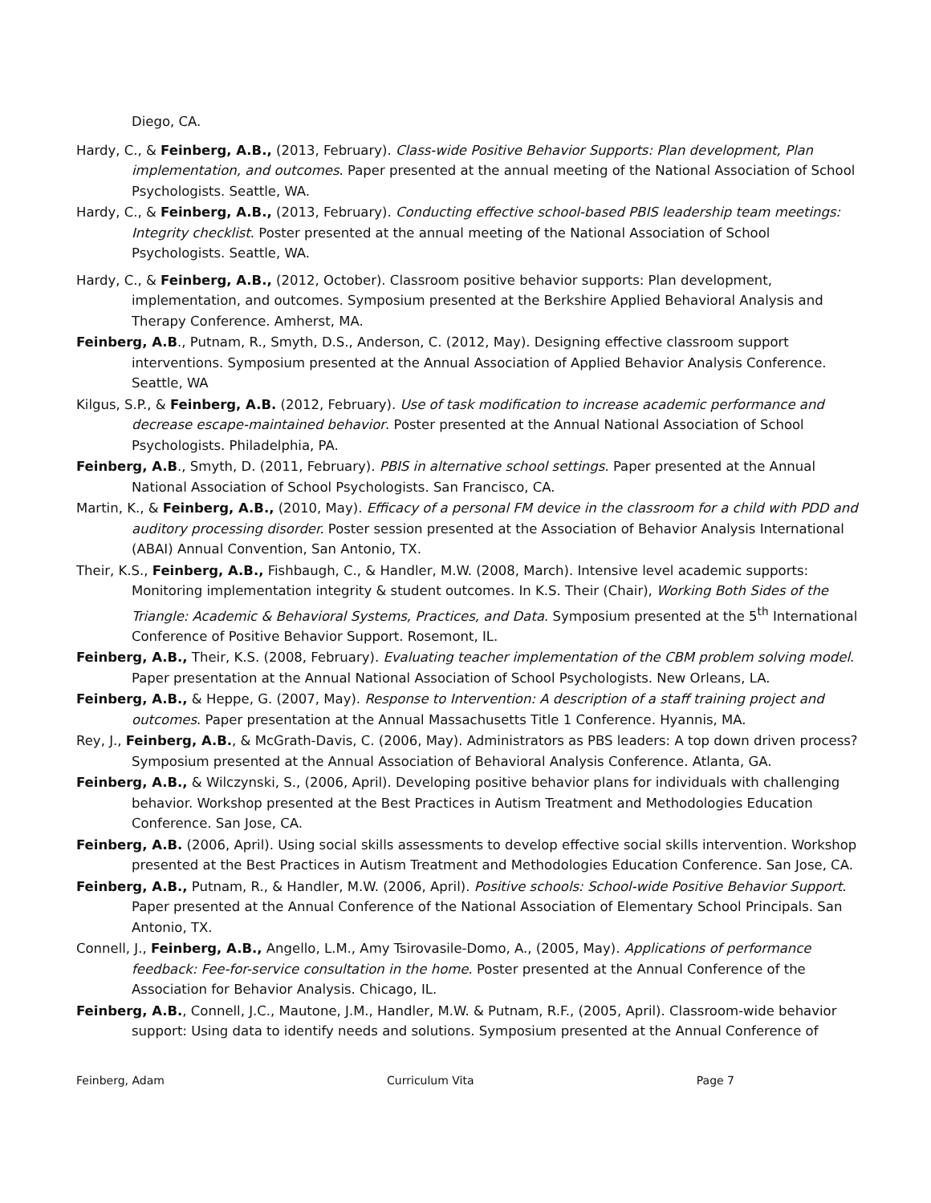Diego, CA.
Hardy, C., & Feinberg, A.B., (2013, February). Class-wide Positive Behavior Supports: Plan development, Plan implementation, and outcomes. Paper presented at the annual meeting of the National Association of School Psychologists. Seattle, WA.
Hardy, C., & Feinberg, A.B., (2013, February). Conducting effective school-based PBIS leadership team meetings: Integrity checklist. Poster presented at the annual meeting of the National Association of School Psychologists. Seattle, WA.
Hardy, C., & Feinberg, A.B., (2012, October). Classroom positive behavior supports: Plan development, implementation, and outcomes. Symposium presented at the Berkshire Applied Behavioral Analysis and Therapy Conference. Amherst, MA.
Feinberg, A.B., Putnam, R., Smyth, D.S., Anderson, C. (2012, May). Designing effective classroom support interventions. Symposium presented at the Annual Association of Applied Behavior Analysis Conference. Seattle, WA
Kilgus, S.P., & Feinberg, A.B. (2012, February). Use of task modification to increase academic performance and decrease escape-maintained behavior. Poster presented at the Annual National Association of School Psychologists. Philadelphia, PA.
Feinberg, A.B., Smyth, D. (2011, February). PBIS in alternative school settings. Paper presented at the Annual National Association of School Psychologists. San Francisco, CA.
Martin, K., & Feinberg, A.B., (2010, May). Efficacy of a personal FM device in the classroom for a child with PDD and auditory processing disorder. Poster session presented at the Association of Behavior Analysis International (ABAI) Annual Convention, San Antonio, TX.
Their, K.S., Feinberg, A.B., Fishbaugh, C., & Handler, M.W. (2008, March). Intensive level academic supports: Monitoring implementation integrity & student outcomes. In K.S. Their (Chair), Working Both Sides of the Triangle: Academic & Behavioral Systems, Practices, and Data. Symposium presented at the 5<sup>th</sup> International Conference of Positive Behavior Support. Rosemont, IL.
Feinberg, A.B., Their, K.S. (2008, February). Evaluating teacher implementation of the CBM problem solving model. Paper presentation at the Annual National Association of School Psychologists. New Orleans, LA.
Feinberg, A.B., & Heppe, G. (2007, May). Response to Intervention: A description of a staff training project and outcomes. Paper presentation at the Annual Massachusetts Title 1 Conference. Hyannis, MA.
Rey, J., Feinberg, A.B., & McGrath-Davis, C. (2006, May). Administrators as PBS leaders: A top down driven process? Symposium presented at the Annual Association of Behavioral Analysis Conference. Atlanta, GA.
Feinberg, A.B., & Wilczynski, S., (2006, April). Developing positive behavior plans for individuals with challenging behavior. Workshop presented at the Best Practices in Autism Treatment and Methodologies Education Conference. San Jose, CA.
Feinberg, A.B. (2006, April). Using social skills assessments to develop effective social skills intervention. Workshop presented at the Best Practices in Autism Treatment and Methodologies Education Conference. San Jose, CA.
Feinberg, A.B., Putnam, R., & Handler, M.W. (2006, April). Positive schools: School-wide Positive Behavior Support. Paper presented at the Annual Conference of the National Association of Elementary School Principals. San Antonio, TX.
Connell, J., Feinberg, A.B., Angello, L.M., Amy Tsirovasile-Domo, A., (2005, May). Applications of performance feedback: Fee-for-service consultation in the home. Poster presented at the Annual Conference of the Association for Behavior Analysis. Chicago, IL.
Feinberg, A.B., Connell, J.C., Mautone, J.M., Handler, M.W. & Putnam, R.F., (2005, April). Classroom-wide behavior support: Using data to identify needs and solutions. Symposium presented at the Annual Conference of
Feinberg, Adam Curriculum Vita Page 7